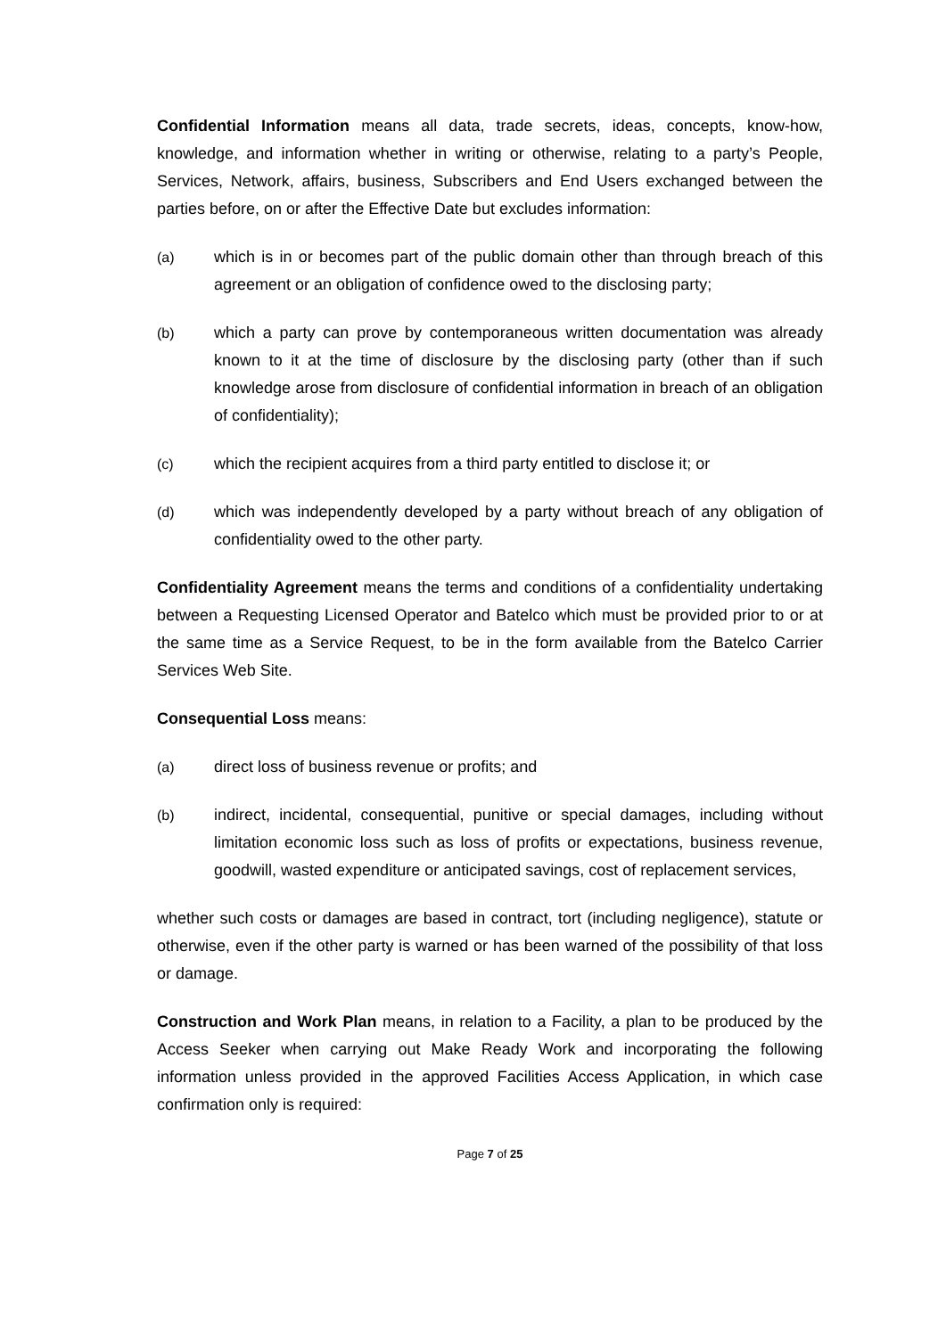Confidential Information means all data, trade secrets, ideas, concepts, know-how, knowledge, and information whether in writing or otherwise, relating to a party’s People, Services, Network, affairs, business, Subscribers and End Users exchanged between the parties before, on or after the Effective Date but excludes information:
(a) which is in or becomes part of the public domain other than through breach of this agreement or an obligation of confidence owed to the disclosing party;
(b) which a party can prove by contemporaneous written documentation was already known to it at the time of disclosure by the disclosing party (other than if such knowledge arose from disclosure of confidential information in breach of an obligation of confidentiality);
(c) which the recipient acquires from a third party entitled to disclose it; or
(d) which was independently developed by a party without breach of any obligation of confidentiality owed to the other party.
Confidentiality Agreement means the terms and conditions of a confidentiality undertaking between a Requesting Licensed Operator and Batelco which must be provided prior to or at the same time as a Service Request, to be in the form available from the Batelco Carrier Services Web Site.
Consequential Loss means:
(a) direct loss of business revenue or profits; and
(b) indirect, incidental, consequential, punitive or special damages, including without limitation economic loss such as loss of profits or expectations, business revenue, goodwill, wasted expenditure or anticipated savings, cost of replacement services,
whether such costs or damages are based in contract, tort (including negligence), statute or otherwise, even if the other party is warned or has been warned of the possibility of that loss or damage.
Construction and Work Plan means, in relation to a Facility, a plan to be produced by the Access Seeker when carrying out Make Ready Work and incorporating the following information unless provided in the approved Facilities Access Application, in which case confirmation only is required:
Page 7 of 25